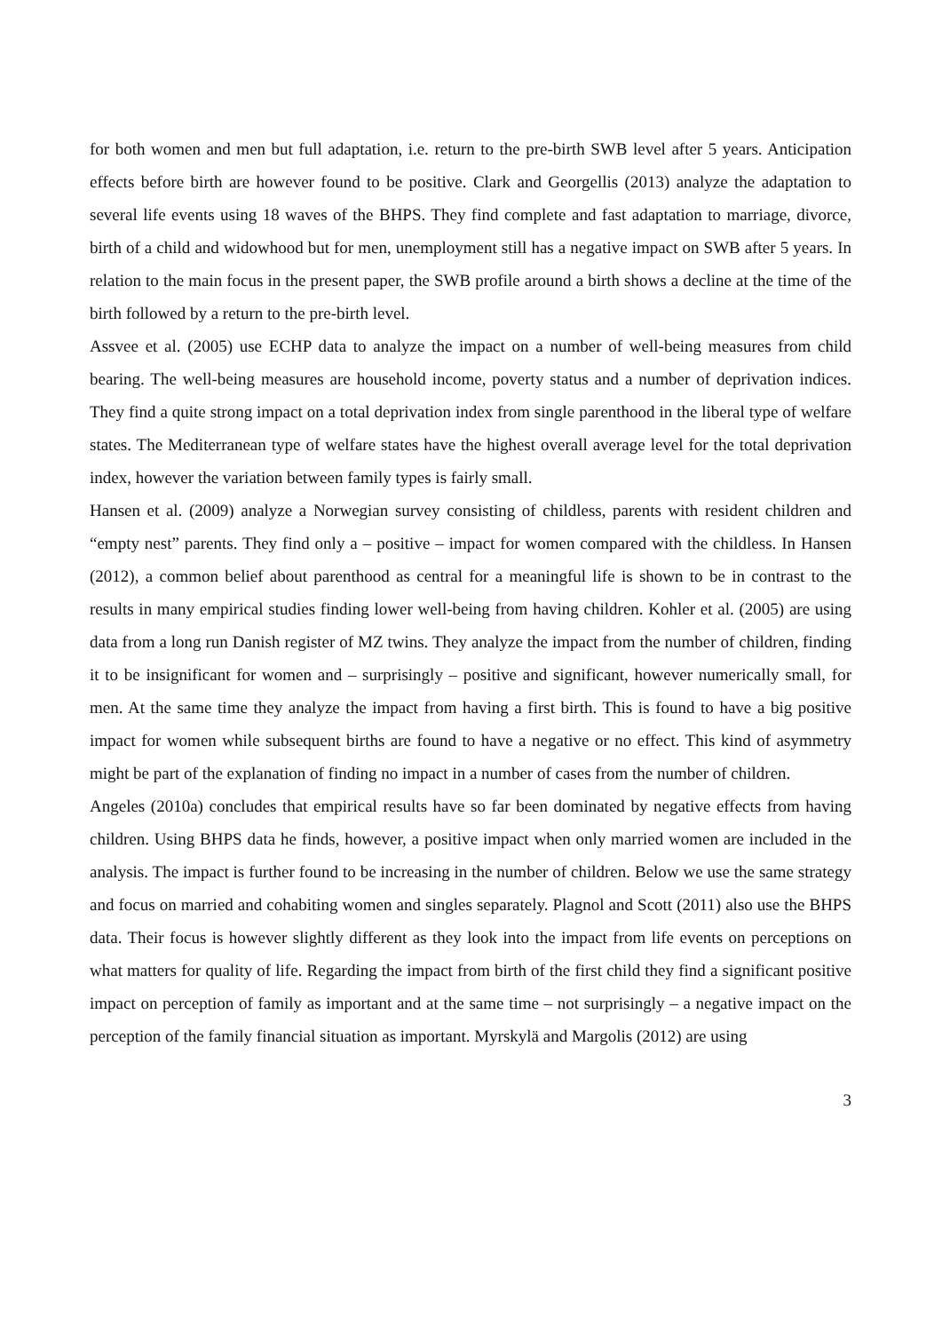for both women and men but full adaptation, i.e. return to the pre-birth SWB level after 5 years. Anticipation effects before birth are however found to be positive. Clark and Georgellis (2013) analyze the adaptation to several life events using 18 waves of the BHPS. They find complete and fast adaptation to marriage, divorce, birth of a child and widowhood but for men, unemployment still has a negative impact on SWB after 5 years. In relation to the main focus in the present paper, the SWB profile around a birth shows a decline at the time of the birth followed by a return to the pre-birth level.
Assvee et al. (2005) use ECHP data to analyze the impact on a number of well-being measures from child bearing. The well-being measures are household income, poverty status and a number of deprivation indices. They find a quite strong impact on a total deprivation index from single parenthood in the liberal type of welfare states. The Mediterranean type of welfare states have the highest overall average level for the total deprivation index, however the variation between family types is fairly small.
Hansen et al. (2009) analyze a Norwegian survey consisting of childless, parents with resident children and “empty nest” parents. They find only a – positive – impact for women compared with the childless. In Hansen (2012), a common belief about parenthood as central for a meaningful life is shown to be in contrast to the results in many empirical studies finding lower well-being from having children. Kohler et al. (2005) are using data from a long run Danish register of MZ twins. They analyze the impact from the number of children, finding it to be insignificant for women and – surprisingly – positive and significant, however numerically small, for men. At the same time they analyze the impact from having a first birth. This is found to have a big positive impact for women while subsequent births are found to have a negative or no effect. This kind of asymmetry might be part of the explanation of finding no impact in a number of cases from the number of children.
Angeles (2010a) concludes that empirical results have so far been dominated by negative effects from having children. Using BHPS data he finds, however, a positive impact when only married women are included in the analysis. The impact is further found to be increasing in the number of children. Below we use the same strategy and focus on married and cohabiting women and singles separately. Plagnol and Scott (2011) also use the BHPS data. Their focus is however slightly different as they look into the impact from life events on perceptions on what matters for quality of life. Regarding the impact from birth of the first child they find a significant positive impact on perception of family as important and at the same time – not surprisingly – a negative impact on the perception of the family financial situation as important. Myrskylä and Margolis (2012) are using
3